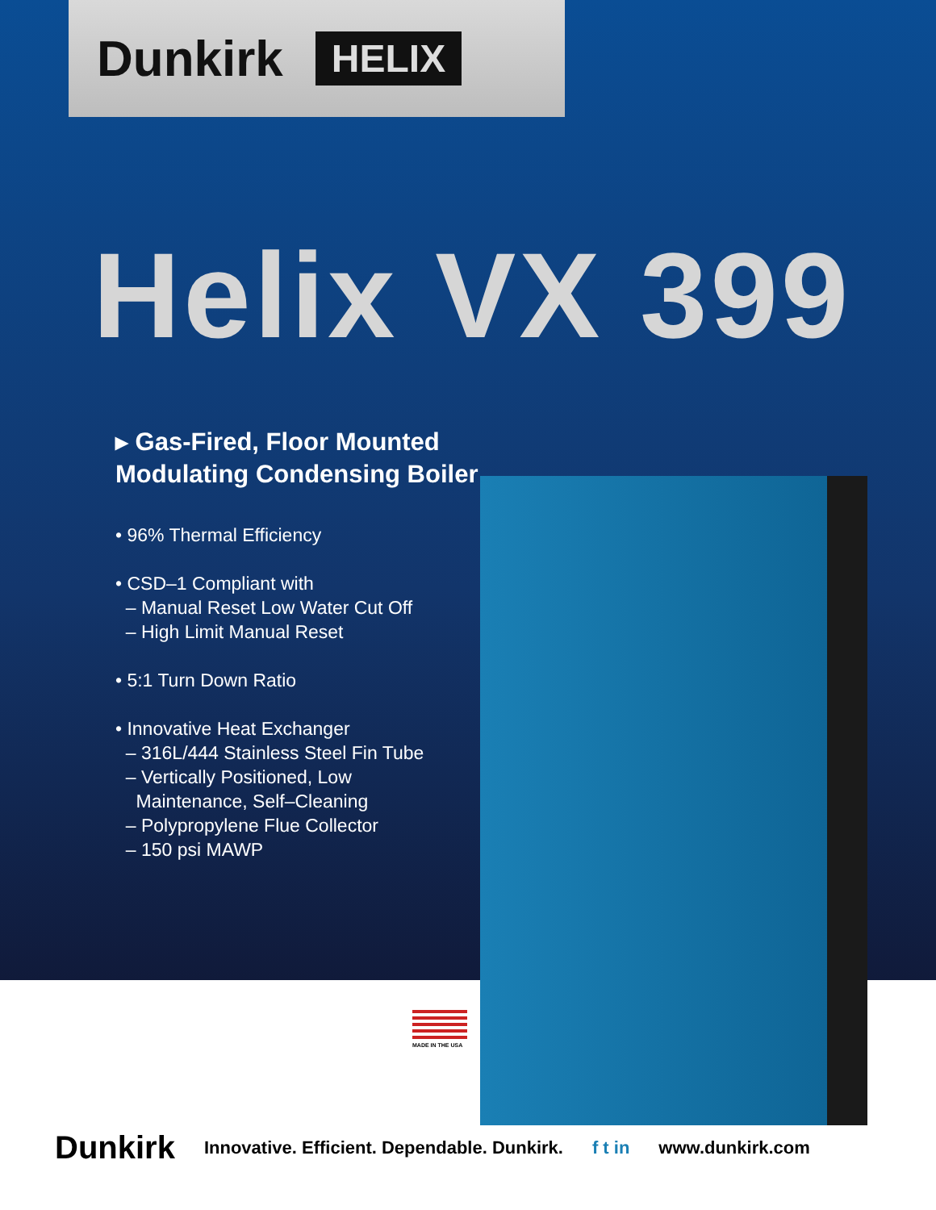Dunkirk HELIX
Helix VX 399
▸ Gas-Fired, Floor Mounted
Modulating Condensing Boiler
• 96% Thermal Efficiency
• CSD–1 Compliant with
– Manual Reset Low Water Cut Off
– High Limit Manual Reset
• 5:1 Turn Down Ratio
• Innovative Heat Exchanger
– 316L/444 Stainless Steel Fin Tube
– Vertically Positioned, Low
Maintenance, Self–Cleaning
– Polypropylene Flue Collector
– 150 psi MAWP
MADE IN THE USA
Dunkirk Innovative. Efficient. Dependable. Dunkirk. f t in www.dunkirk.com